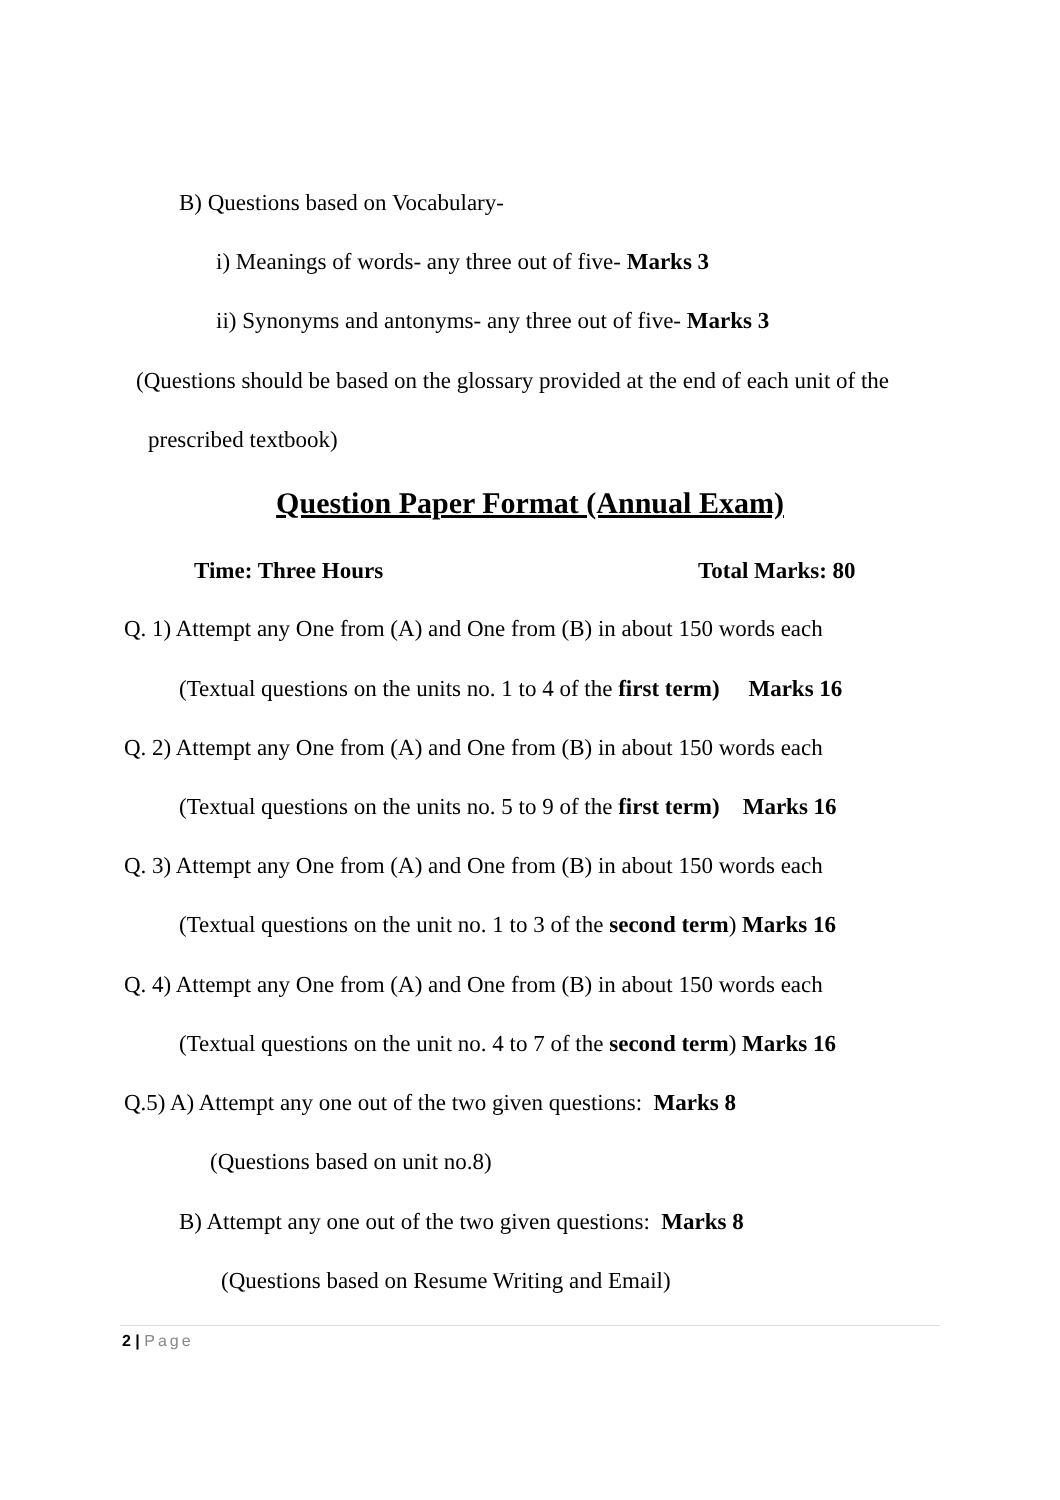B) Questions based on Vocabulary-
i) Meanings of words- any three out of five- Marks 3
ii) Synonyms and antonyms- any three out of five- Marks 3
(Questions should be based on the glossary provided at the end of each unit of the
prescribed textbook)
Question Paper Format (Annual Exam)
Time: Three Hours Total Marks: 80
Q. 1) Attempt any One from (A) and One from (B) in about 150 words each
(Textual questions on the units no. 1 to 4 of the first term) Marks 16
Q. 2) Attempt any One from (A) and One from (B) in about 150 words each
(Textual questions on the units no. 5 to 9 of the first term) Marks 16
Q. 3) Attempt any One from (A) and One from (B) in about 150 words each
(Textual questions on the unit no. 1 to 3 of the second term) Marks 16
Q. 4) Attempt any One from (A) and One from (B) in about 150 words each
(Textual questions on the unit no. 4 to 7 of the second term) Marks 16
Q.5) A) Attempt any one out of the two given questions: Marks 8
(Questions based on unit no.8)
B) Attempt any one out of the two given questions: Marks 8
(Questions based on Resume Writing and Email)
2 | Page